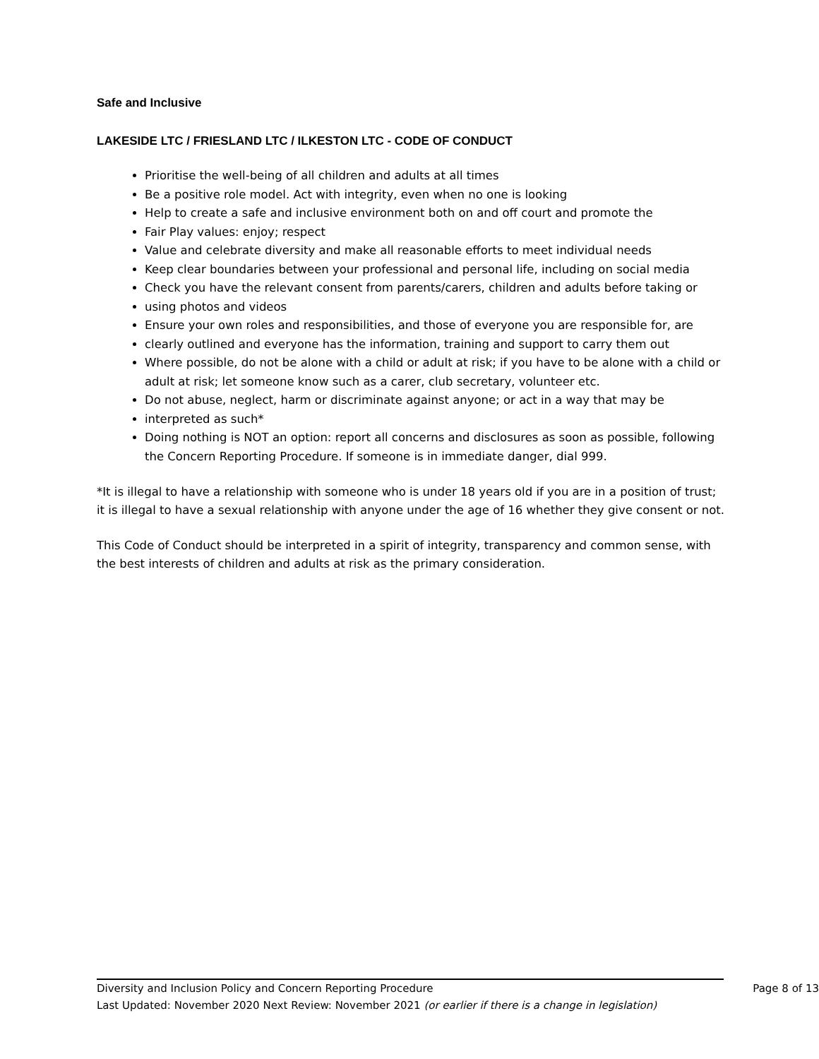Safe and Inclusive
LAKESIDE LTC / FRIESLAND LTC / ILKESTON LTC - CODE OF CONDUCT
Prioritise the well-being of all children and adults at all times
Be a positive role model. Act with integrity, even when no one is looking
Help to create a safe and inclusive environment both on and off court and promote the
Fair Play values: enjoy; respect
Value and celebrate diversity and make all reasonable efforts to meet individual needs
Keep clear boundaries between your professional and personal life, including on social media
Check you have the relevant consent from parents/carers, children and adults before taking or
using photos and videos
Ensure your own roles and responsibilities, and those of everyone you are responsible for, are
clearly outlined and everyone has the information, training and support to carry them out
Where possible, do not be alone with a child or adult at risk; if you have to be alone with a child or adult at risk; let someone know such as a carer, club secretary, volunteer etc.
Do not abuse, neglect, harm or discriminate against anyone; or act in a way that may be
interpreted as such*
Doing nothing is NOT an option: report all concerns and disclosures as soon as possible, following the Concern Reporting Procedure. If someone is in immediate danger, dial 999.
*It is illegal to have a relationship with someone who is under 18 years old if you are in a position of trust; it is illegal to have a sexual relationship with anyone under the age of 16 whether they give consent or not.
This Code of Conduct should be interpreted in a spirit of integrity, transparency and common sense, with the best interests of children and adults at risk as the primary consideration.
Diversity and Inclusion Policy and Concern Reporting Procedure Page 8 of 13
Last Updated: November 2020 Next Review: November 2021 (or earlier if there is a change in legislation)